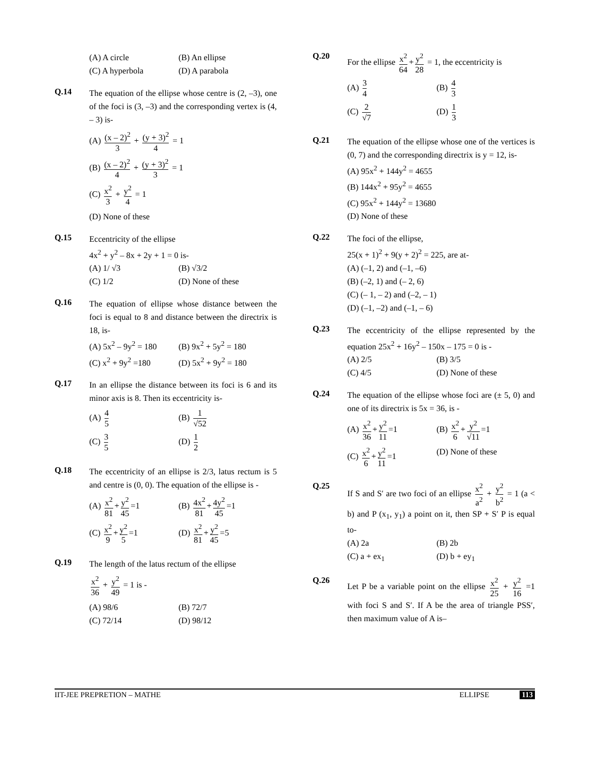(A) A circle (B) An ellipse
(C) A hyperbola (D) A parabola
Q.14
The equation of the ellipse whose centre is (2, –3), one of the foci is (3, –3) and the corresponding vertex is (4, – 3) is-
(A) (x – 2)<sup>2</sup> 3 + (y + 3)<sup>2</sup> 4 = 1
(B) (x – 2)<sup>2</sup> 4 + (y + 3)<sup>2</sup> 3 = 1
(C) x<sup>2</sup> 3 + y<sup>2</sup> 4 = 1
(D) None of these
Q.15
Eccentricity of the ellipse
4x<sup>2</sup> + y<sup>2</sup> – 8x + 2y + 1 = 0 is-
(A) 1/ √3 (B) √3/2
(C) 1/2 (D) None of these
Q.16
The equation of ellipse whose distance between the foci is equal to 8 and distance between the directrix is 18, is-
(A) 5x<sup>2</sup> – 9y<sup>2</sup> = 180
(B) 9x<sup>2</sup> + 5y<sup>2</sup> = 180
(C) x<sup>2</sup> + 9y<sup>2</sup> =180 (D) 5x<sup>2</sup> + 9y<sup>2</sup> = 180
Q.17
In an ellipse the distance between its foci is 6 and its minor axis is 8. Then its eccentricity is-
(A) 4 5
(B) 1 √52
(C) 3 5
(D) 1 2
Q.18
The eccentricity of an ellipse is 2/3, latus rectum is 5 and centre is (0, 0). The equation of the ellipse is -
(A) x<sup>2</sup> 81 + y<sup>2</sup> 45 =1
(B) 4x<sup>2</sup> 81 + 4y<sup>2</sup> 45 =1
(C) x<sup>2</sup> 9 + y<sup>2</sup> 5 =1
(D) x<sup>2</sup> 81 + y<sup>2</sup> 45 =5
Q.19
The length of the latus rectum of the ellipse
x<sup>2</sup> 36 + y<sup>2</sup> 49 = 1 is -
(A) 98/6 (B) 72/7
(C) 72/14 (D) 98/12
Q.20
For the ellipse x<sup>2</sup> 64 + y<sup>2</sup> 28 = 1, the eccentricity is
(A) 3 4
(B) 4 3
(C) 2 √7
(D) 1 3
Q.21
The equation of the ellipse whose one of the vertices is (0, 7) and the corresponding directrix is y = 12, is-
(A) 95x<sup>2</sup> + 144y<sup>2</sup> = 4655
(B) 144x<sup>2</sup> + 95y<sup>2</sup> = 4655
(C) 95x<sup>2</sup> + 144y<sup>2</sup> = 13680
(D) None of these
Q.22
The foci of the ellipse,
25(x + 1)<sup>2</sup> + 9(y + 2)<sup>2</sup> = 225, are at-
(A) (–1, 2) and (–1, –6)
(B) (–2, 1) and (– 2, 6)
(C) (– 1, – 2) and (–2, – 1)
(D) (–1, –2) and (–1, – 6)
Q.23
The eccentricity of the ellipse represented by the equation 25x<sup>2</sup> + 16y<sup>2</sup> – 150x – 175 = 0 is -
(A) 2/5 (B) 3/5
(C) 4/5 (D) None of these
Q.24
The equation of the ellipse whose foci are (± 5, 0) and one of its directrix is 5x = 36, is -
(A) x<sup>2</sup> 36 + y<sup>2</sup> 11 =1
(B) x<sup>2</sup> 6 + y<sup>2</sup> √11 =1
(C) x<sup>2</sup> 6 + y<sup>2</sup> 11 =1
(D) None of these
Q.25
If S and S′ are two foci of an ellipse x<sup>2</sup> a<sup>2</sup> + y<sup>2</sup> b<sup>2</sup> = 1 (a < b) and P (x<sub>1</sub>, y<sub>1</sub>) a point on it, then SP + S′ P is equal to-
(A) 2a (B) 2b
(C) a + ex<sub>1</sub> (D) b + ey<sub>1</sub>
Q.26
Let P be a variable point on the ellipse x<sup>2</sup> 25 + y<sup>2</sup> 16 =1 with foci S and S′. If A be the area of triangle PSS′, then maximum value of A is–
IIT-JEE PREPRETION – MATHE ELLIPSE 113